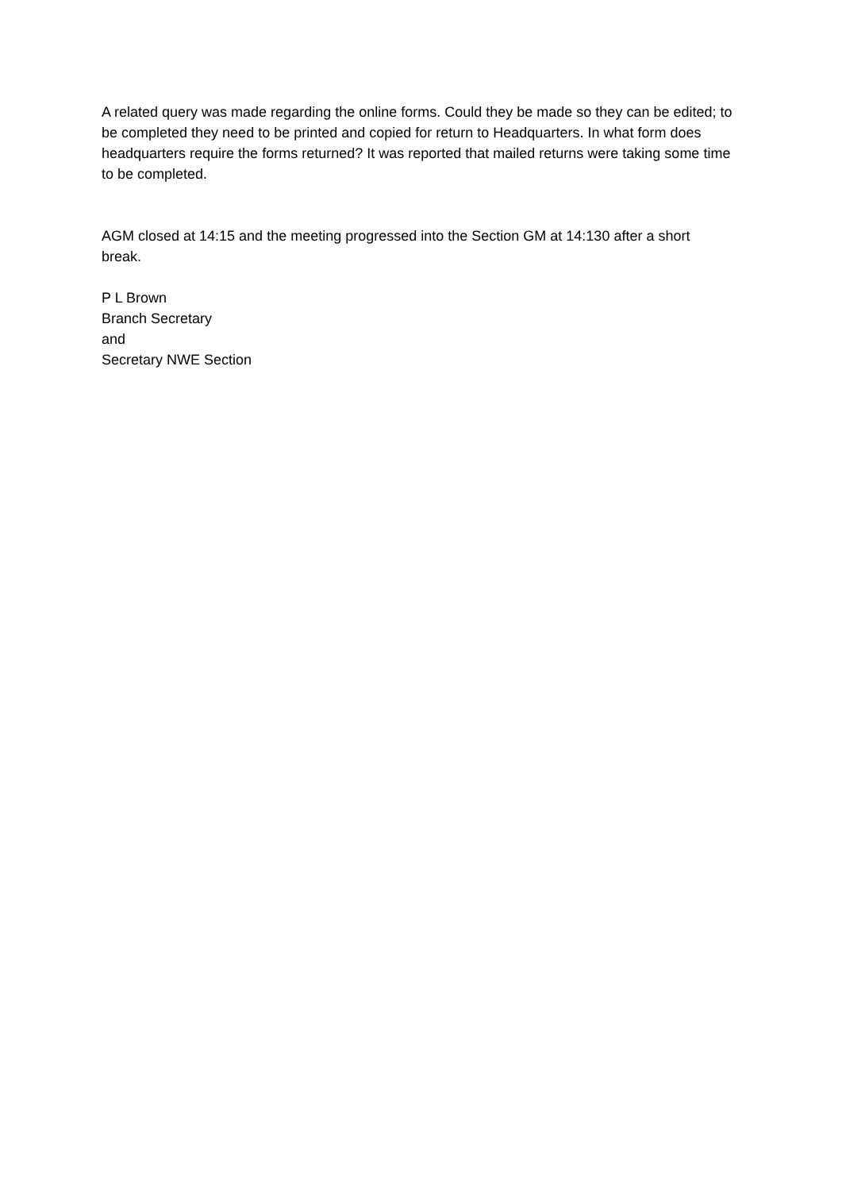A related query was made regarding the online forms. Could they be made so they can be edited; to be completed they need to be printed and copied for return to Headquarters. In what form does headquarters require the forms returned? It was reported that mailed returns were taking some time to be completed.
AGM closed at 14:15 and the meeting progressed into the Section GM at 14:130 after a short break.
P L Brown
Branch Secretary
and
Secretary NWE Section